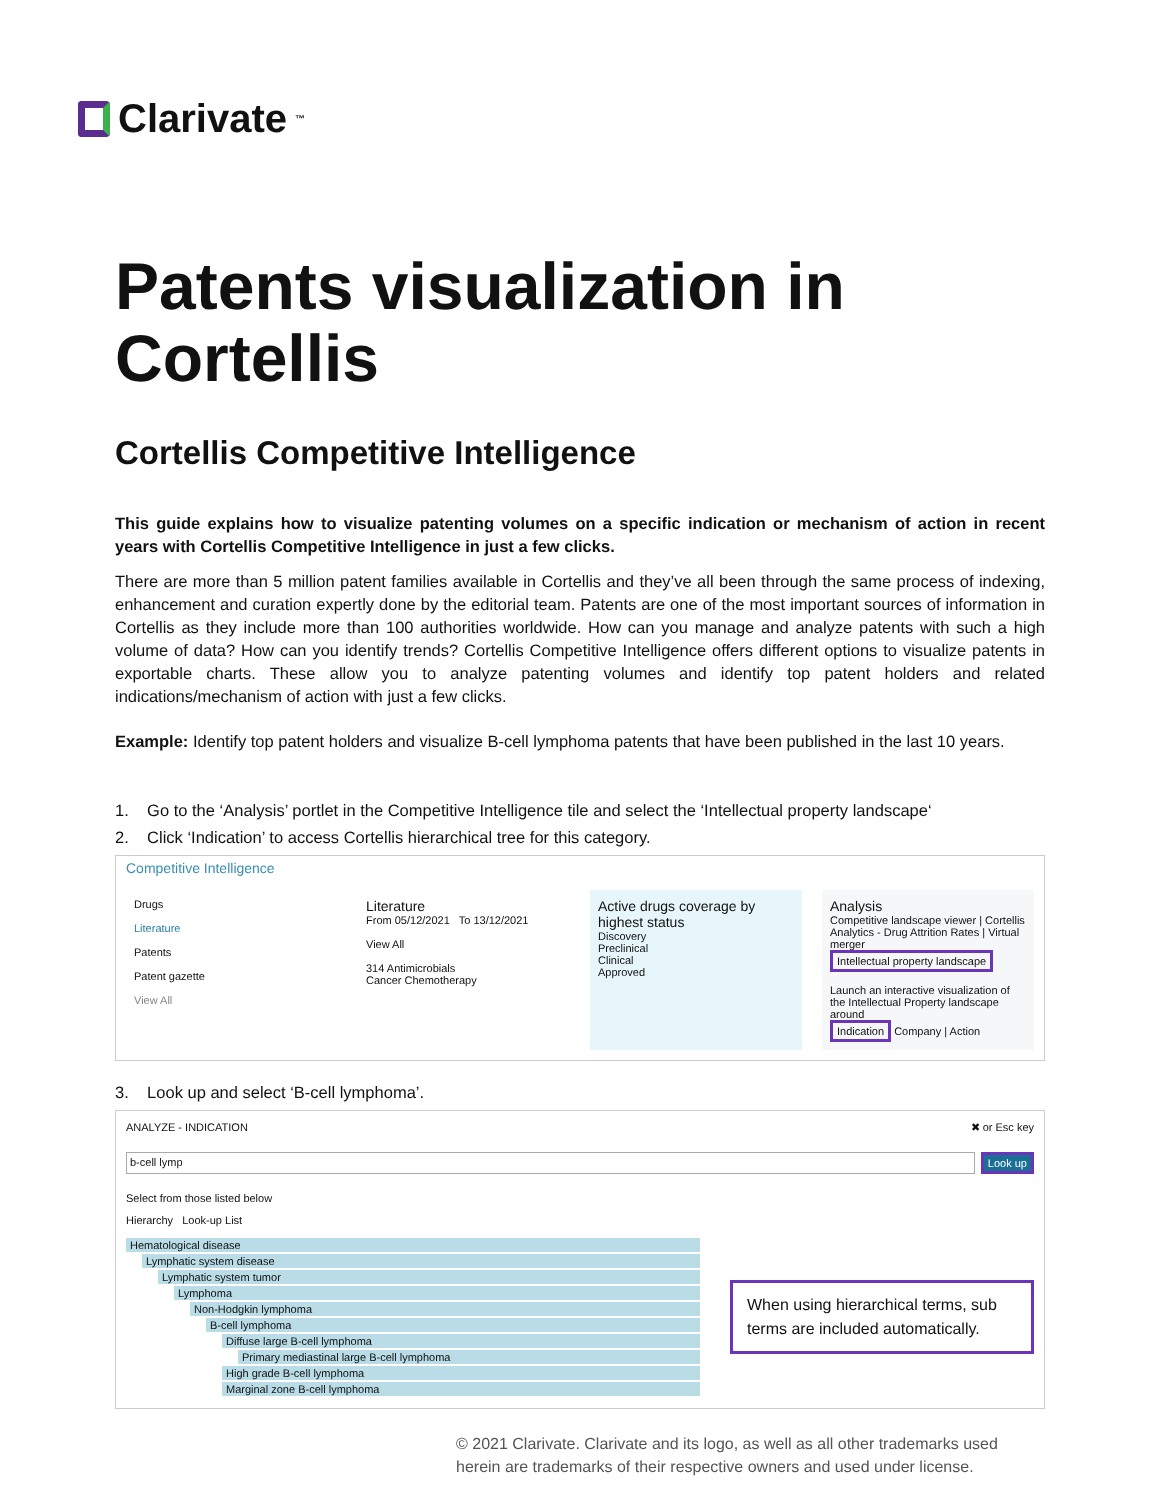Clarivate<sup>™</sup>
Patents visualization in Cortellis
Cortellis Competitive Intelligence
This guide explains how to visualize patenting volumes on a specific indication or mechanism of action in recent years with Cortellis Competitive Intelligence in just a few clicks.
There are more than 5 million patent families available in Cortellis and they’ve all been through the same process of indexing, enhancement and curation expertly done by the editorial team. Patents are one of the most important sources of information in Cortellis as they include more than 100 authorities worldwide. How can you manage and analyze patents with such a high volume of data? How can you identify trends? Cortellis Competitive Intelligence offers different options to visualize patents in exportable charts. These allow you to analyze patenting volumes and identify top patent holders and related indications/mechanism of action with just a few clicks.
Example: Identify top patent holders and visualize B-cell lymphoma patents that have been published in the last 10 years.
1. Go to the ‘Analysis’ portlet in the Competitive Intelligence tile and select the ‘Intellectual property landscape‘
2. Click ‘Indication’ to access Cortellis hierarchical tree for this category.
Competitive Intelligence
Drugs
Literature
Patents
Patent gazette
View All
Literature
From 05/12/2021 To 13/12/2021
View All
314 Antimicrobials
Cancer Chemotherapy
Active drugs coverage by highest status
Discovery
Preclinical
Clinical
Approved
Analysis
Competitive landscape viewer | Cortellis Analytics - Drug Attrition Rates | Virtual merger
Intellectual property landscape
Launch an interactive visualization of the Intellectual Property landscape around
Indication Company | Action
3. Look up and select ‘B-cell lymphoma’.
ANALYZE - INDICATION ✖ or Esc key
b-cell lymp Look up
Select from those listed below
Hierarchy Look-up List
Hematological disease
Lymphatic system disease
Lymphatic system tumor
Lymphoma
Non-Hodgkin lymphoma
B-cell lymphoma
Diffuse large B-cell lymphoma
Primary mediastinal large B-cell lymphoma
High grade B-cell lymphoma
Marginal zone B-cell lymphoma
When using hierarchical terms, sub terms are included automatically.
© 2021 Clarivate. Clarivate and its logo, as well as all other trademarks used
herein are trademarks of their respective owners and used under license.